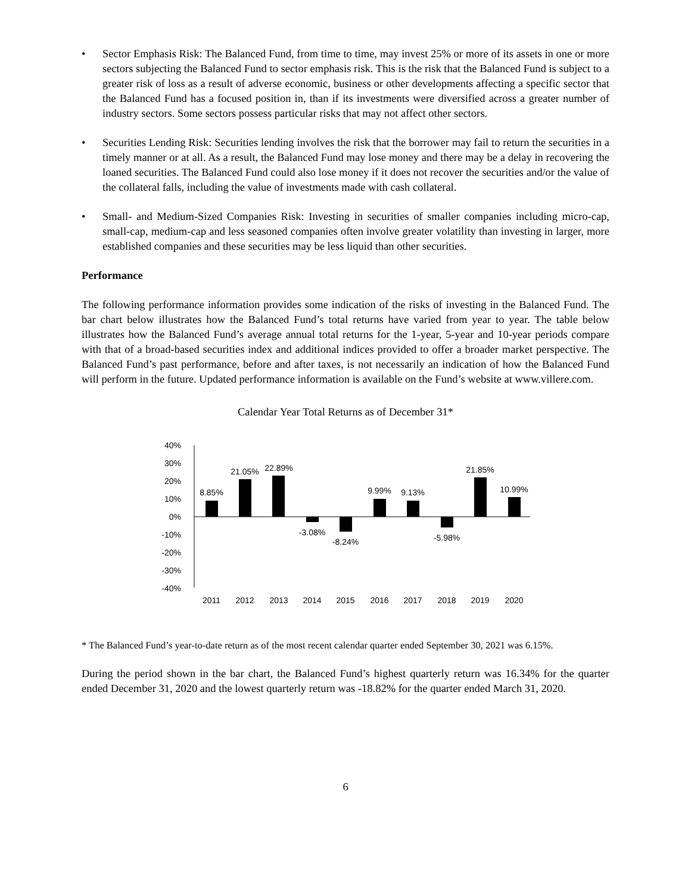• Sector Emphasis Risk: The Balanced Fund, from time to time, may invest 25% or more of its assets in one or more sectors subjecting the Balanced Fund to sector emphasis risk. This is the risk that the Balanced Fund is subject to a greater risk of loss as a result of adverse economic, business or other developments affecting a specific sector that the Balanced Fund has a focused position in, than if its investments were diversified across a greater number of industry sectors. Some sectors possess particular risks that may not affect other sectors.
• Securities Lending Risk: Securities lending involves the risk that the borrower may fail to return the securities in a timely manner or at all. As a result, the Balanced Fund may lose money and there may be a delay in recovering the loaned securities. The Balanced Fund could also lose money if it does not recover the securities and/or the value of the collateral falls, including the value of investments made with cash collateral.
• Small- and Medium-Sized Companies Risk: Investing in securities of smaller companies including micro-cap, small-cap, medium-cap and less seasoned companies often involve greater volatility than investing in larger, more established companies and these securities may be less liquid than other securities.
Performance
The following performance information provides some indication of the risks of investing in the Balanced Fund. The bar chart below illustrates how the Balanced Fund’s total returns have varied from year to year. The table below illustrates how the Balanced Fund’s average annual total returns for the 1-year, 5-year and 10-year periods compare with that of a broad-based securities index and additional indices provided to offer a broader market perspective. The Balanced Fund’s past performance, before and after taxes, is not necessarily an indication of how the Balanced Fund will perform in the future. Updated performance information is available on the Fund’s website at www.villere.com.
Calendar Year Total Returns as of December 31*
40%
30%
20%
10%
0%
-10%
-20%
-30%
-40%
8.85%
21.05%
22.89%
-3.08%
-8.24%
9.99%
9.13%
-5.98%
21.85%
10.99%
2011
2012
2013
2014
2015
2016
2017
2018
2019
2020
* The Balanced Fund’s year-to-date return as of the most recent calendar quarter ended September 30, 2021 was 6.15%.
During the period shown in the bar chart, the Balanced Fund’s highest quarterly return was 16.34% for the quarter ended December 31, 2020 and the lowest quarterly return was -18.82% for the quarter ended March 31, 2020.
6